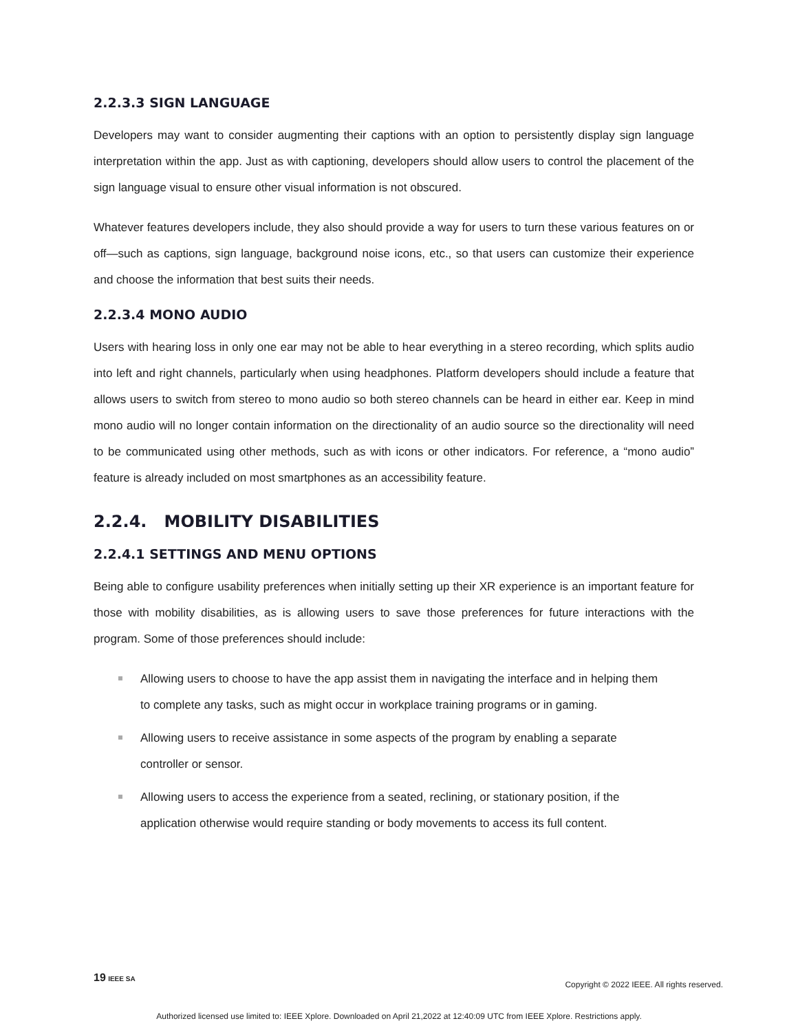2.2.3.3 SIGN LANGUAGE
Developers may want to consider augmenting their captions with an option to persistently display sign language interpretation within the app. Just as with captioning, developers should allow users to control the placement of the sign language visual to ensure other visual information is not obscured.
Whatever features developers include, they also should provide a way for users to turn these various features on or off—such as captions, sign language, background noise icons, etc., so that users can customize their experience and choose the information that best suits their needs.
2.2.3.4 MONO AUDIO
Users with hearing loss in only one ear may not be able to hear everything in a stereo recording, which splits audio into left and right channels, particularly when using headphones. Platform developers should include a feature that allows users to switch from stereo to mono audio so both stereo channels can be heard in either ear. Keep in mind mono audio will no longer contain information on the directionality of an audio source so the directionality will need to be communicated using other methods, such as with icons or other indicators. For reference, a “mono audio” feature is already included on most smartphones as an accessibility feature.
2.2.4. MOBILITY DISABILITIES
2.2.4.1 SETTINGS AND MENU OPTIONS
Being able to configure usability preferences when initially setting up their XR experience is an important feature for those with mobility disabilities, as is allowing users to save those preferences for future interactions with the program. Some of those preferences should include:
Allowing users to choose to have the app assist them in navigating the interface and in helping them to complete any tasks, such as might occur in workplace training programs or in gaming.
Allowing users to receive assistance in some aspects of the program by enabling a separate controller or sensor.
Allowing users to access the experience from a seated, reclining, or stationary position, if the application otherwise would require standing or body movements to access its full content.
19 IEEE SA Copyright © 2022 IEEE. All rights reserved.
Authorized licensed use limited to: IEEE Xplore. Downloaded on April 21,2022 at 12:40:09 UTC from IEEE Xplore. Restrictions apply.